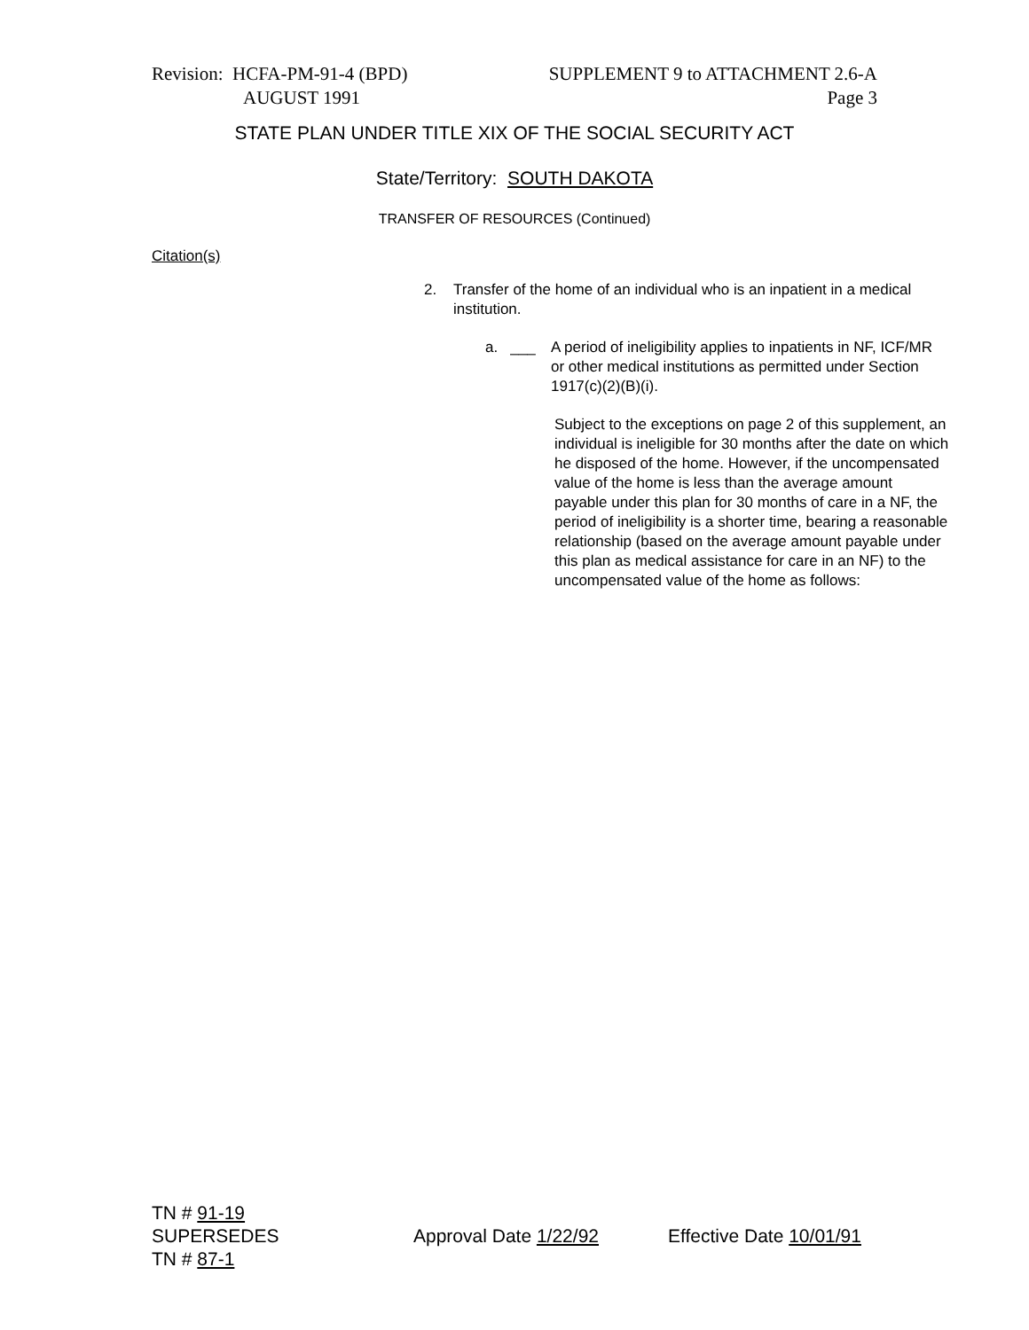Revision: HCFA-PM-91-4 (BPD) SUPPLEMENT 9 to ATTACHMENT 2.6-A
AUGUST 1991 Page 3
STATE PLAN UNDER TITLE XIX OF THE SOCIAL SECURITY ACT
State/Territory: SOUTH DAKOTA
TRANSFER OF RESOURCES (Continued)
Citation(s)
2. Transfer of the home of an individual who is an inpatient in a medical institution.
a. ___ A period of ineligibility applies to inpatients in NF, ICF/MR or other medical institutions as permitted under Section 1917(c)(2)(B)(i).
Subject to the exceptions on page 2 of this supplement, an individual is ineligible for 30 months after the date on which he disposed of the home. However, if the uncompensated value of the home is less than the average amount payable under this plan for 30 months of care in a NF, the period of ineligibility is a shorter time, bearing a reasonable relationship (based on the average amount payable under this plan as medical assistance for care in an NF) to the uncompensated value of the home as follows:
TN # 91-19
SUPERSEDES Approval Date 1/22/92 Effective Date 10/01/91
TN # 87-1